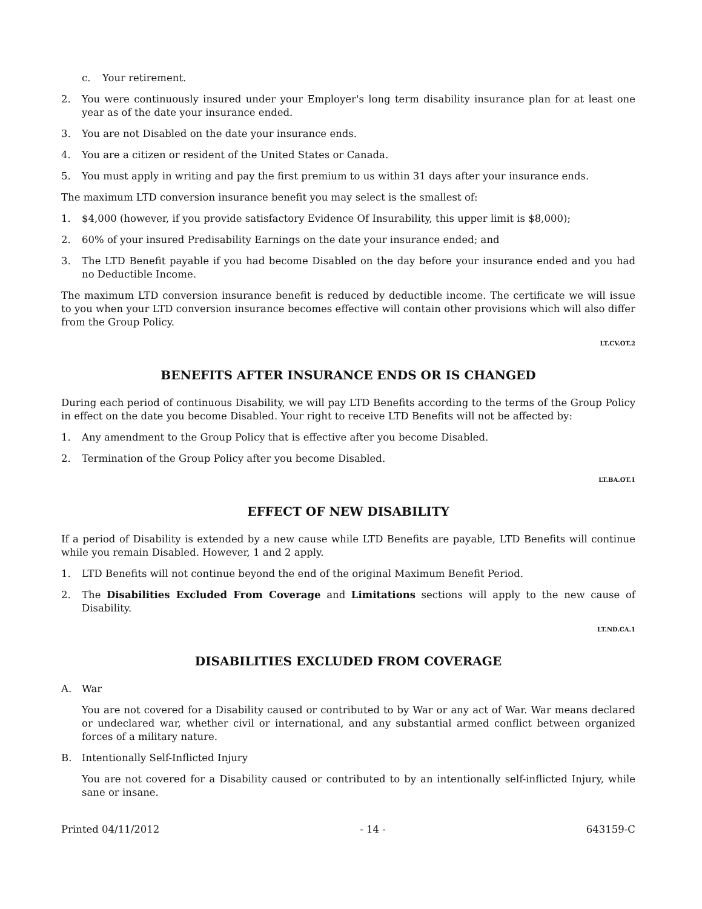c. Your retirement.
2. You were continuously insured under your Employer's long term disability insurance plan for at least one year as of the date your insurance ended.
3. You are not Disabled on the date your insurance ends.
4. You are a citizen or resident of the United States or Canada.
5. You must apply in writing and pay the first premium to us within 31 days after your insurance ends.
The maximum LTD conversion insurance benefit you may select is the smallest of:
1. $4,000 (however, if you provide satisfactory Evidence Of Insurability, this upper limit is $8,000);
2. 60% of your insured Predisability Earnings on the date your insurance ended; and
3. The LTD Benefit payable if you had become Disabled on the day before your insurance ended and you had no Deductible Income.
The maximum LTD conversion insurance benefit is reduced by deductible income. The certificate we will issue to you when your LTD conversion insurance becomes effective will contain other provisions which will also differ from the Group Policy.
LT.CV.OT.2
BENEFITS AFTER INSURANCE ENDS OR IS CHANGED
During each period of continuous Disability, we will pay LTD Benefits according to the terms of the Group Policy in effect on the date you become Disabled. Your right to receive LTD Benefits will not be affected by:
1. Any amendment to the Group Policy that is effective after you become Disabled.
2. Termination of the Group Policy after you become Disabled.
LT.BA.OT.1
EFFECT OF NEW DISABILITY
If a period of Disability is extended by a new cause while LTD Benefits are payable, LTD Benefits will continue while you remain Disabled. However, 1 and 2 apply.
1. LTD Benefits will not continue beyond the end of the original Maximum Benefit Period.
2. The Disabilities Excluded From Coverage and Limitations sections will apply to the new cause of Disability.
LT.ND.CA.1
DISABILITIES EXCLUDED FROM COVERAGE
A. War
You are not covered for a Disability caused or contributed to by War or any act of War. War means declared or undeclared war, whether civil or international, and any substantial armed conflict between organized forces of a military nature.
B. Intentionally Self-Inflicted Injury
You are not covered for a Disability caused or contributed to by an intentionally self-inflicted Injury, while sane or insane.
Printed 04/11/2012 - 14 - 643159-C